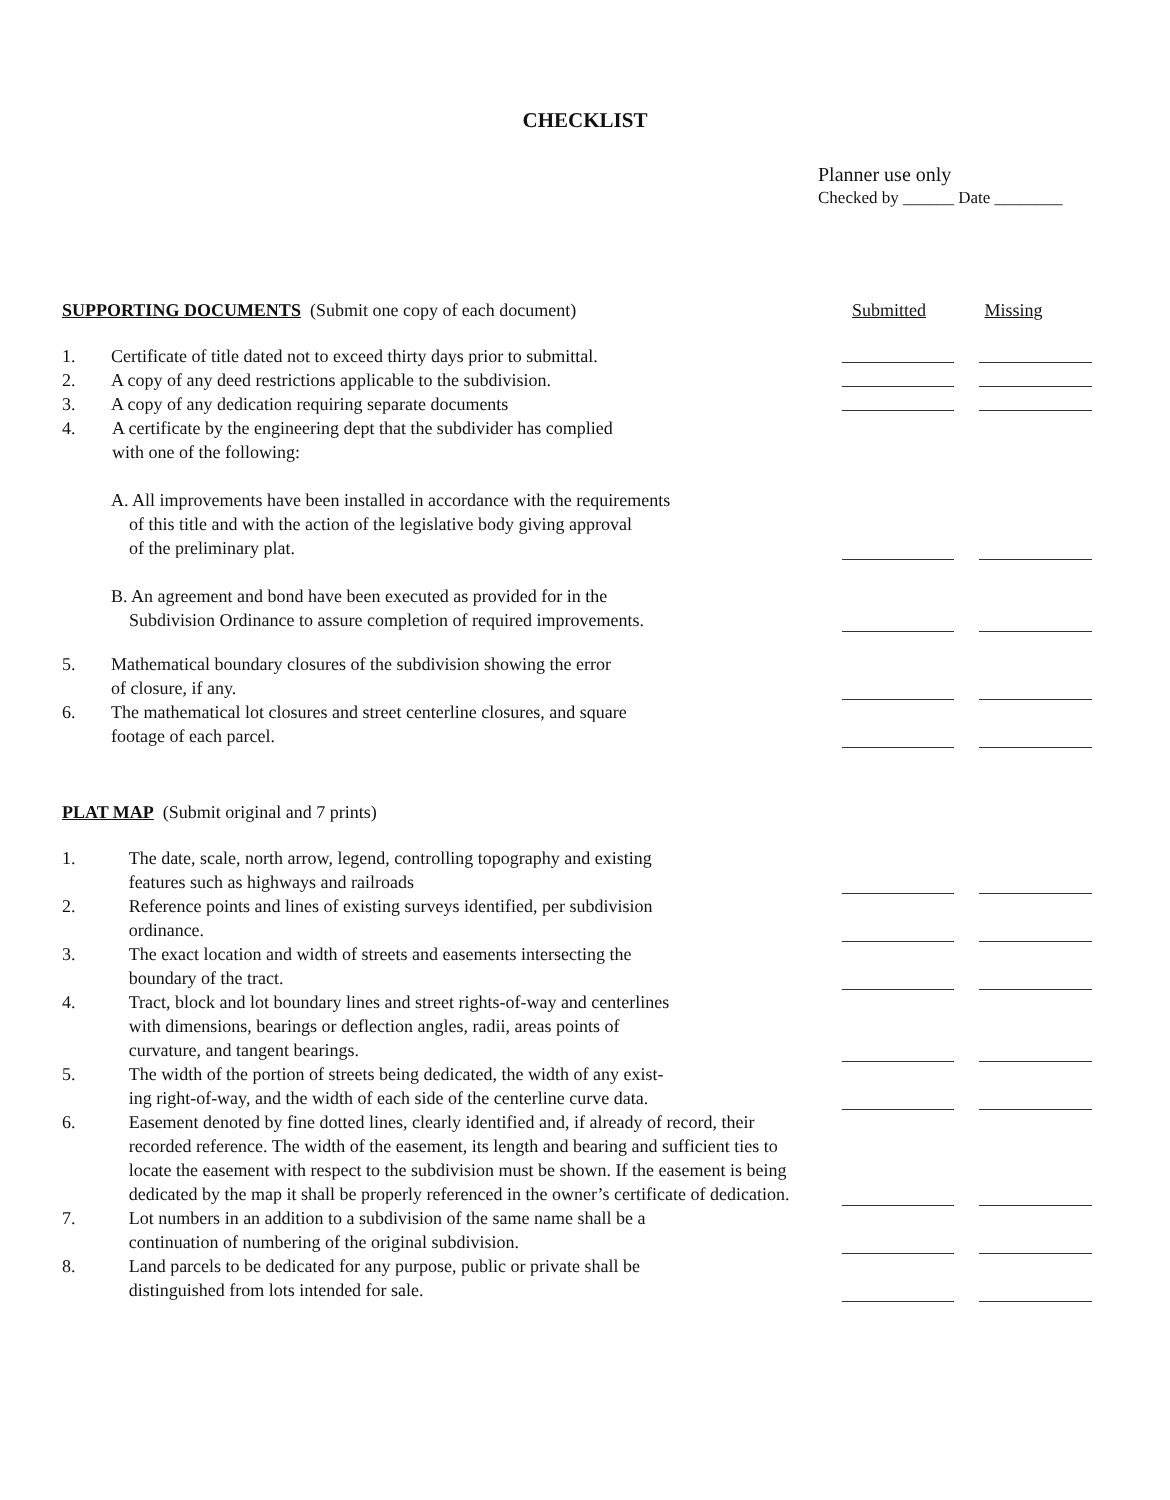CHECKLIST
Planner use only
Checked by ______ Date ________
SUPPORTING DOCUMENTS (Submit one copy of each document) Submitted Missing
1. Certificate of title dated not to exceed thirty days prior to submittal.
2. A copy of any deed restrictions applicable to the subdivision.
3. A copy of any dedication requiring separate documents
4. A certificate by the engineering dept that the subdivider has complied
with one of the following:
A. All improvements have been installed in accordance with the requirements
of this title and with the action of the legislative body giving approval
of the preliminary plat.
B. An agreement and bond have been executed as provided for in the
Subdivision Ordinance to assure completion of required improvements.
5. Mathematical boundary closures of the subdivision showing the error
of closure, if any.
6. The mathematical lot closures and street centerline closures, and square
footage of each parcel.
PLAT MAP (Submit original and 7 prints)
1. The date, scale, north arrow, legend, controlling topography and existing
features such as highways and railroads
2. Reference points and lines of existing surveys identified, per subdivision
ordinance.
3. The exact location and width of streets and easements intersecting the
boundary of the tract.
4. Tract, block and lot boundary lines and street rights-of-way and centerlines
with dimensions, bearings or deflection angles, radii, areas points of
curvature, and tangent bearings.
5. The width of the portion of streets being dedicated, the width of any exist-
ing right-of-way, and the width of each side of the centerline curve data.
6. Easement denoted by fine dotted lines, clearly identified and, if already of record, their recorded reference. The width of the easement, its length and bearing and sufficient ties to locate the easement with respect to the subdivision must be shown. If the easement is being dedicated by the map it shall be properly referenced in the owner’s certificate of dedication.
7. Lot numbers in an addition to a subdivision of the same name shall be a
continuation of numbering of the original subdivision.
8. Land parcels to be dedicated for any purpose, public or private shall be
distinguished from lots intended for sale.